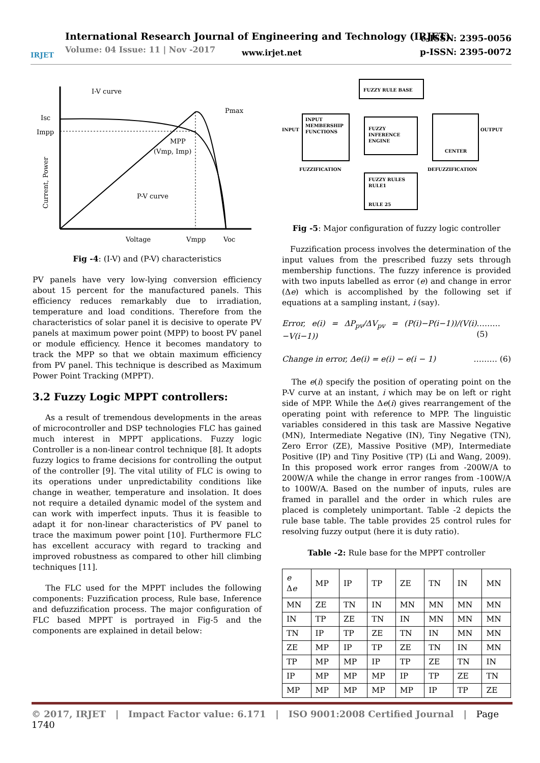IRJET
International Research Journal of Engineering and Technology (IRJET)
Volume: 04 Issue: 11 | Nov -2017
www.irjet.net
e-ISSN: 2395-0056
p-ISSN: 2395-0072
I-V curve
Pmax
Isc
Impp
MPP
(Vmp, Imp)
P-V curve
Voltage
Vmpp
Voc
Current, Power
Fig -4: (I-V) and (P-V) characteristics
PV panels have very low-lying conversion efficiency about 15 percent for the manufactured panels. This efficiency reduces remarkably due to irradiation, temperature and load conditions. Therefore from the characteristics of solar panel it is decisive to operate PV panels at maximum power point (MPP) to boost PV panel or module efficiency. Hence it becomes mandatory to track the MPP so that we obtain maximum efficiency from PV panel. This technique is described as Maximum Power Point Tracking (MPPT).
3.2 Fuzzy Logic MPPT controllers:
As a result of tremendous developments in the areas of microcontroller and DSP technologies FLC has gained much interest in MPPT applications. Fuzzy logic Controller is a non-linear control technique [8]. It adopts fuzzy logics to frame decisions for controlling the output of the controller [9]. The vital utility of FLC is owing to its operations under unpredictability conditions like change in weather, temperature and insolation. It does not require a detailed dynamic model of the system and can work with imperfect inputs. Thus it is feasible to adapt it for non-linear characteristics of PV panel to trace the maximum power point [10]. Furthermore FLC has excellent accuracy with regard to tracking and improved robustness as compared to other hill climbing techniques [11].
The FLC used for the MPPT includes the following components: Fuzzification process, Rule base, Inference and defuzzification process. The major configuration of FLC based MPPT is portrayed in Fig-5 and the components are explained in detail below:
FUZZY RULE BASE
INPUT
MEMBERSHIP
FUNCTIONS
FUZZY
INFERENCE
ENGINE
CENTER
FUZZY RULES
RULE1
RULE 25
INPUT
OUTPUT
FUZZIFICATION
DEFUZZIFICATION
Fig -5: Major configuration of fuzzy logic controller
Fuzzification process involves the determination of the input values from the prescribed fuzzy sets through membership functions. The fuzzy inference is provided with two inputs labelled as error (e) and change in error (Δe) which is accomplished by the following set if equations at a sampling instant, i (say).
Error, e(i) = ΔP<sub>pv</sub>/ΔV<sub>pv</sub> = (P(i)−P(i−1))/(V(i)−V(i−1)) ……… (5)
Change in error, Δe(i) = e(i) − e(i − 1) ……… (6)
The e(i) specify the position of operating point on the P-V curve at an instant, i which may be on left or right side of MPP. While the Δe(i) gives rearrangement of the operating point with reference to MPP. The linguistic variables considered in this task are Massive Negative (MN), Intermediate Negative (IN), Tiny Negative (TN), Zero Error (ZE), Massive Positive (MP), Intermediate Positive (IP) and Tiny Positive (TP) (Li and Wang, 2009). In this proposed work error ranges from -200W/A to 200W/A while the change in error ranges from -100W/A to 100W/A. Based on the number of inputs, rules are framed in parallel and the order in which rules are placed is completely unimportant. Table -2 depicts the rule base table. The table provides 25 control rules for resolving fuzzy output (here it is duty ratio).
Table -2: Rule base for the MPPT controller
| e Δ e | MP | IP | TP | ZE | TN | IN | MN |
| MN | ZE | TN | IN | MN | MN | MN | MN |
| IN | TP | ZE | TN | IN | MN | MN | MN |
| TN | IP | TP | ZE | TN | IN | MN | MN |
| ZE | MP | IP | TP | ZE | TN | IN | MN |
| TP | MP | MP | IP | TP | ZE | TN | IN |
| IP | MP | MP | MP | IP | TP | ZE | TN |
| MP | MP | MP | MP | MP | IP | TP | ZE |
© 2017, IRJET | Impact Factor value: 6.171 | ISO 9001:2008 Certified Journal | Page 1740